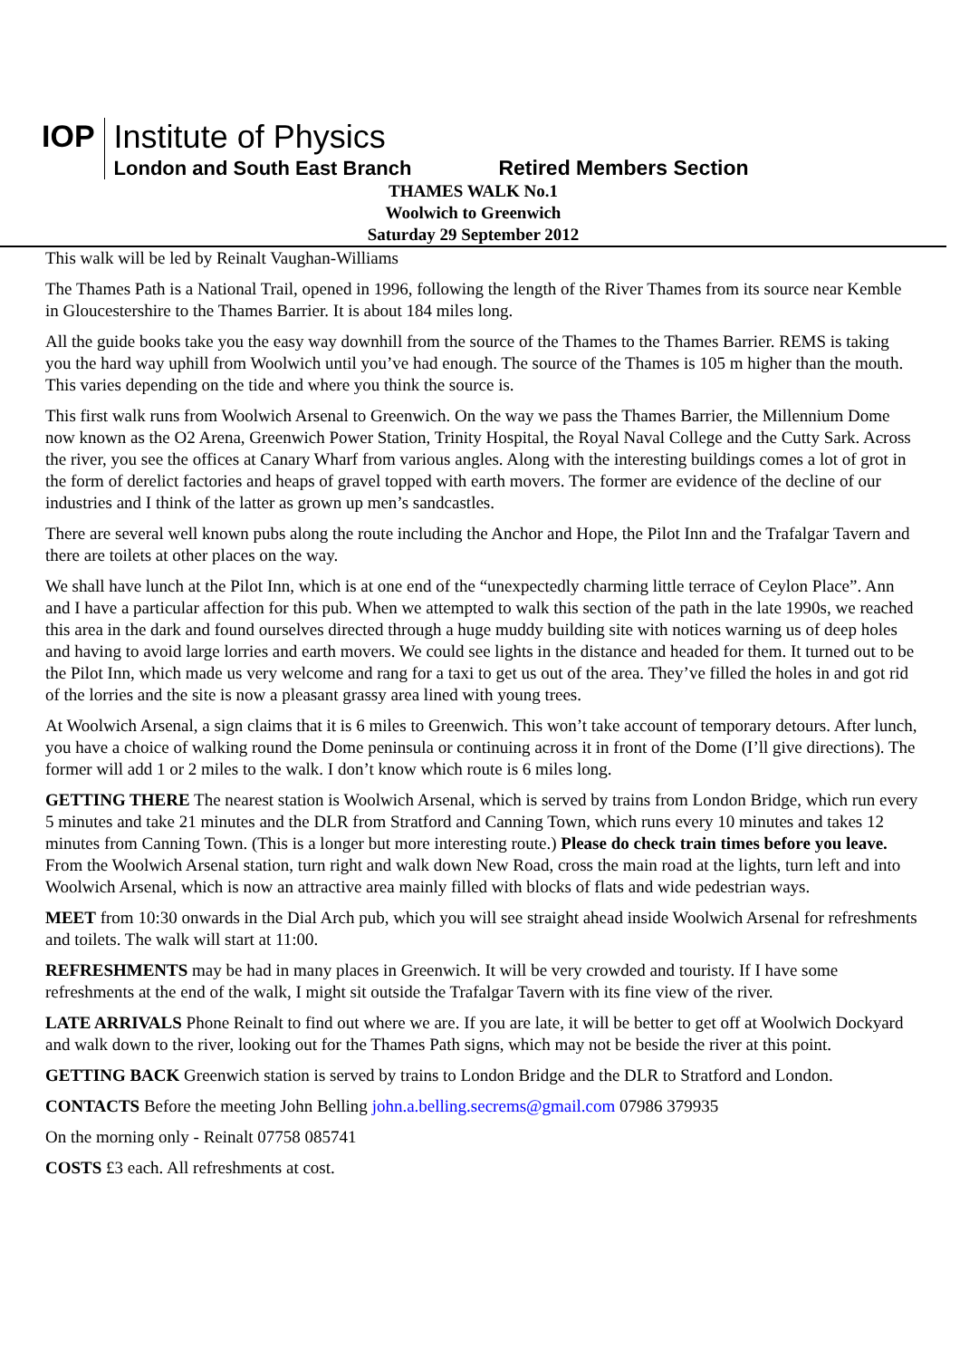IOP
Institute of Physics
London and South East Branch Retired Members Section
THAMES WALK No.1
Woolwich to Greenwich
Saturday 29 September 2012
This walk will be led by Reinalt Vaughan-Williams
The Thames Path is a National Trail, opened in 1996, following the length of the River Thames from its source near Kemble in Gloucestershire to the Thames Barrier. It is about 184 miles long.
All the guide books take you the easy way downhill from the source of the Thames to the Thames Barrier. REMS is taking you the hard way uphill from Woolwich until you’ve had enough. The source of the Thames is 105 m higher than the mouth. This varies depending on the tide and where you think the source is.
This first walk runs from Woolwich Arsenal to Greenwich. On the way we pass the Thames Barrier, the Millennium Dome now known as the O2 Arena, Greenwich Power Station, Trinity Hospital, the Royal Naval College and the Cutty Sark. Across the river, you see the offices at Canary Wharf from various angles. Along with the interesting buildings comes a lot of grot in the form of derelict factories and heaps of gravel topped with earth movers. The former are evidence of the decline of our industries and I think of the latter as grown up men’s sandcastles.
There are several well known pubs along the route including the Anchor and Hope, the Pilot Inn and the Trafalgar Tavern and there are toilets at other places on the way.
We shall have lunch at the Pilot Inn, which is at one end of the “unexpectedly charming little terrace of Ceylon Place”. Ann and I have a particular affection for this pub. When we attempted to walk this section of the path in the late 1990s, we reached this area in the dark and found ourselves directed through a huge muddy building site with notices warning us of deep holes and having to avoid large lorries and earth movers. We could see lights in the distance and headed for them. It turned out to be the Pilot Inn, which made us very welcome and rang for a taxi to get us out of the area. They’ve filled the holes in and got rid of the lorries and the site is now a pleasant grassy area lined with young trees.
At Woolwich Arsenal, a sign claims that it is 6 miles to Greenwich. This won’t take account of temporary detours. After lunch, you have a choice of walking round the Dome peninsula or continuing across it in front of the Dome (I’ll give directions). The former will add 1 or 2 miles to the walk. I don’t know which route is 6 miles long.
GETTING THERE The nearest station is Woolwich Arsenal, which is served by trains from London Bridge, which run every 5 minutes and take 21 minutes and the DLR from Stratford and Canning Town, which runs every 10 minutes and takes 12 minutes from Canning Town. (This is a longer but more interesting route.) Please do check train times before you leave. From the Woolwich Arsenal station, turn right and walk down New Road, cross the main road at the lights, turn left and into Woolwich Arsenal, which is now an attractive area mainly filled with blocks of flats and wide pedestrian ways.
MEET from 10:30 onwards in the Dial Arch pub, which you will see straight ahead inside Woolwich Arsenal for refreshments and toilets. The walk will start at 11:00.
REFRESHMENTS may be had in many places in Greenwich. It will be very crowded and touristy. If I have some refreshments at the end of the walk, I might sit outside the Trafalgar Tavern with its fine view of the river.
LATE ARRIVALS Phone Reinalt to find out where we are. If you are late, it will be better to get off at Woolwich Dockyard and walk down to the river, looking out for the Thames Path signs, which may not be beside the river at this point.
GETTING BACK Greenwich station is served by trains to London Bridge and the DLR to Stratford and London.
CONTACTS Before the meeting John Belling john.a.belling.secrems@gmail.com 07986 379935
On the morning only - Reinalt 07758 085741
COSTS £3 each. All refreshments at cost.